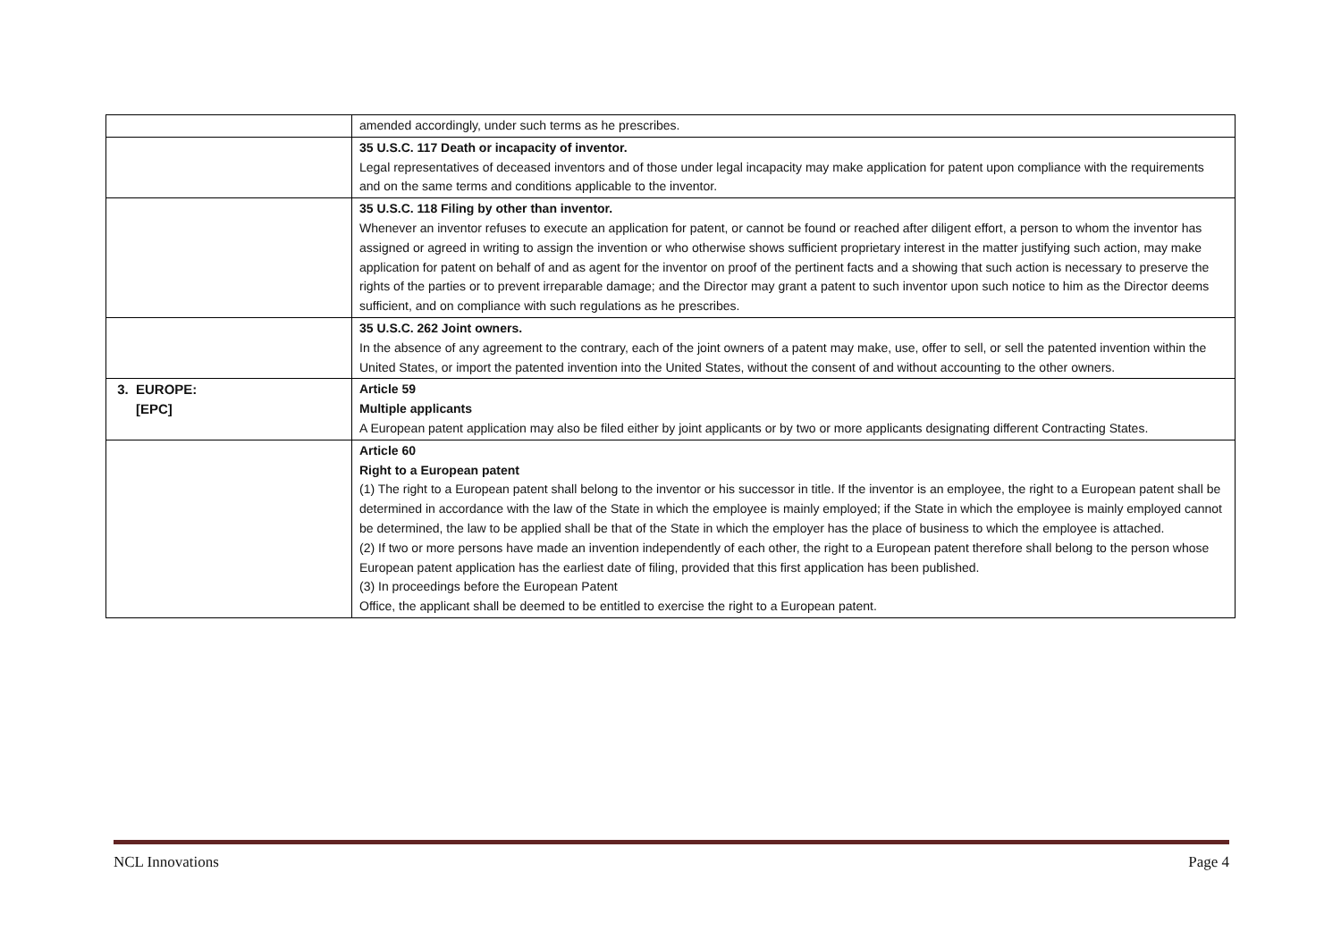| | amended accordingly, under such terms as he prescribes. |
| | 35 U.S.C. 117 Death or incapacity of inventor. Legal representatives of deceased inventors and of those under legal incapacity may make application for patent upon compliance with the requirements and on the same terms and conditions applicable to the inventor. |
| | 35 U.S.C. 118 Filing by other than inventor. Whenever an inventor refuses to execute an application for patent, or cannot be found or reached after diligent effort, a person to whom the inventor has assigned or agreed in writing to assign the invention or who otherwise shows sufficient proprietary interest in the matter justifying such action, may make application for patent on behalf of and as agent for the inventor on proof of the pertinent facts and a showing that such action is necessary to preserve the rights of the parties or to prevent irreparable damage; and the Director may grant a patent to such inventor upon such notice to him as the Director deems sufficient, and on compliance with such regulations as he prescribes. |
| | 35 U.S.C. 262 Joint owners. In the absence of any agreement to the contrary, each of the joint owners of a patent may make, use, offer to sell, or sell the patented invention within the United States, or import the patented invention into the United States, without the consent of and without accounting to the other owners. |
| 3. EUROPE: [EPC] | Article 59 Multiple applicants A European patent application may also be filed either by joint applicants or by two or more applicants designating different Contracting States. |
| | Article 60 Right to a European patent (1) The right to a European patent shall belong to the inventor or his successor in title. If the inventor is an employee, the right to a European patent shall be determined in accordance with the law of the State in which the employee is mainly employed; if the State in which the employee is mainly employed cannot be determined, the law to be applied shall be that of the State in which the employer has the place of business to which the employee is attached. (2) If two or more persons have made an invention independently of each other, the right to a European patent therefore shall belong to the person whose European patent application has the earliest date of filing, provided that this first application has been published. (3) In proceedings before the European Patent Office, the applicant shall be deemed to be entitled to exercise the right to a European patent. |
NCL Innovations Page 4